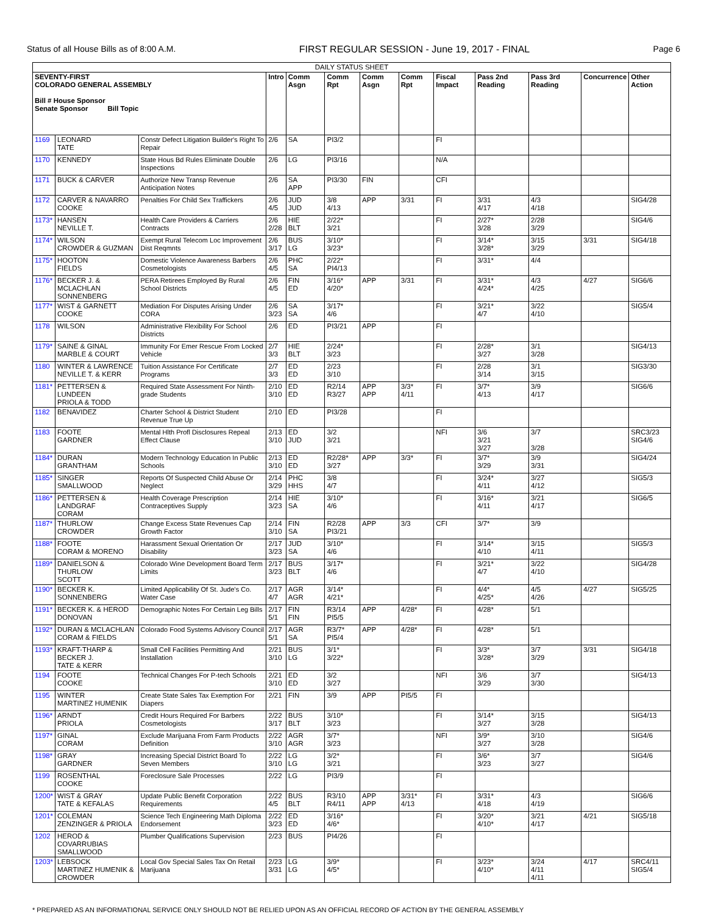Status of all House Bills as of 8:00 A.M. FIRST REGULAR SESSION - June 19, 2017 - FINAL Page 6
| DAILY STATUS SHEET | | | | | | | | | | | | |
| --- | --- | --- | --- | --- | --- | --- | --- | --- | --- | --- | --- | --- |
| SEVENTY-FIRST COLORADO GENERAL ASSEMBLY Bill # House Sponsor Senate Sponsor Bill Topic | | | Intro | Comm Asgn | Comm Rpt | Comm Asgn | Comm Rpt | Fiscal Impact | Pass 2nd Reading | Pass 3rd Reading | Concurrence | Other Action |
| 1169 | LEONARD TATE | Constr Defect Litigation Builder's Right To Repair | 2/6 | SA | PI3/2 | | | FI | | | | |
| 1170 | KENNEDY | State Hous Bd Rules Eliminate Double Inspections | 2/6 | LG | PI3/16 | | | N/A | | | | |
| 1171 | BUCK & CARVER | Authorize New Transp Revenue Anticipation Notes | 2/6 | SA APP | PI3/30 | FIN | | CFI | | | | |
| 1172 | CARVER & NAVARRO COOKE | Penalties For Child Sex Traffickers | 2/6 4/5 | JUD JUD | 3/8 4/13 | APP | 3/31 | FI | 3/31 4/17 | 4/3 4/18 | | SIG4/28 |
| 1173* | HANSEN NEVILLE T. | Health Care Providers & Carriers Contracts | 2/6 2/28 | HIE BLT | 2/22* 3/21 | | | FI | 2/27* 3/28 | 2/28 3/29 | | SIG4/6 |
| 1174* | WILSON CROWDER & GUZMAN | Exempt Rural Telecom Loc Improvement Dist Reqmnts | 2/6 3/17 | BUS LG | 3/10* 3/23* | | | FI | 3/14* 3/28* | 3/15 3/29 | 3/31 | SIG4/18 |
| 1175* | HOOTON FIELDS | Domestic Violence Awareness Barbers Cosmetologists | 2/6 4/5 | PHC SA | 2/22* PI4/13 | | | FI | 3/31* | 4/4 | | |
| 1176* | BECKER J. & MCLACHLAN SONNENBERG | PERA Retirees Employed By Rural School Districts | 2/6 4/5 | FIN ED | 3/16* 4/20* | APP | 3/31 | FI | 3/31* 4/24* | 4/3 4/25 | 4/27 | SIG6/6 |
| 1177* | WIST & GARNETT COOKE | Mediation For Disputes Arising Under CORA | 2/6 3/23 | SA SA | 3/17* 4/6 | | | FI | 3/21* 4/7 | 3/22 4/10 | | SIG5/4 |
| 1178 | WILSON | Administrative Flexibility For School Districts | 2/6 | ED | PI3/21 | APP | | FI | | | | |
| 1179* | SAINE & GINAL MARBLE & COURT | Immunity For Emer Rescue From Locked Vehicle | 2/7 3/3 | HIE BLT | 2/24* 3/23 | | | FI | 2/28* 3/27 | 3/1 3/28 | | SIG4/13 |
| 1180 | WINTER & LAWRENCE NEVILLE T. & KERR | Tuition Assistance For Certificate Programs | 2/7 3/3 | ED ED | 2/23 3/10 | | | FI | 2/28 3/14 | 3/1 3/15 | | SIG3/30 |
| 1181* | PETTERSEN & LUNDEEN PRIOLA & TODD | Required State Assessment For Ninth-grade Students | 2/10 3/10 | ED ED | R2/14 R3/27 | APP APP | 3/3* 4/11 | FI | 3/7* 4/13 | 3/9 4/17 | | SIG6/6 |
| 1182 | BENAVIDEZ | Charter School & District Student Revenue True Up | 2/10 | ED | PI3/28 | | | FI | | | | |
| 1183 | FOOTE GARDNER | Mental Hlth Profl Disclosures Repeal Effect Clause | 2/13 3/10 | ED JUD | 3/2 3/21 | | | NFI | 3/6 3/21 3/27 | 3/7 3/28 | | SRC3/23 SIG4/6 |
| 1184* | DURAN GRANTHAM | Modern Technology Education In Public Schools | 2/13 3/10 | ED ED | R2/28* 3/27 | APP | 3/3* | FI | 3/7* 3/29 | 3/9 3/31 | | SIG4/24 |
| 1185* | SINGER SMALLWOOD | Reports Of Suspected Child Abuse Or Neglect | 2/14 3/29 | PHC HHS | 3/8 4/7 | | | FI | 3/24* 4/11 | 3/27 4/12 | | SIG5/3 |
| 1186* | PETTERSEN & LANDGRAF CORAM | Health Coverage Prescription Contraceptives Supply | 2/14 3/23 | HIE SA | 3/10* 4/6 | | | FI | 3/16* 4/11 | 3/21 4/17 | | SIG6/5 |
| 1187* | THURLOW CROWDER | Change Excess State Revenues Cap Growth Factor | 2/14 3/10 | FIN SA | R2/28 PI3/21 | APP | 3/3 | CFI | 3/7* | 3/9 | | |
| 1188* | FOOTE CORAM & MORENO | Harassment Sexual Orientation Or Disability | 2/17 3/23 | JUD SA | 3/10* 4/6 | | | FI | 3/14* 4/10 | 3/15 4/11 | | SIG5/3 |
| 1189* | DANIELSON & THURLOW SCOTT | Colorado Wine Development Board Term Limits | 2/17 3/23 | BUS BLT | 3/17* 4/6 | | | FI | 3/21* 4/7 | 3/22 4/10 | | SIG4/28 |
| 1190* | BECKER K. SONNENBERG | Limited Applicability Of St. Jude's Co. Water Case | 2/17 4/7 | AGR AGR | 3/14* 4/21* | | | FI | 4/4* 4/25* | 4/5 4/26 | 4/27 | SIG5/25 |
| 1191* | BECKER K. & HEROD DONOVAN | Demographic Notes For Certain Leg Bills | 2/17 5/1 | FIN FIN | R3/14 PI5/5 | APP | 4/28* | FI | 4/28* | 5/1 | | |
| 1192* | DURAN & MCLACHLAN CORAM & FIELDS | Colorado Food Systems Advisory Council | 2/17 5/1 | AGR SA | R3/7* PI5/4 | APP | 4/28* | FI | 4/28* | 5/1 | | |
| 1193* | KRAFT-THARP & BECKER J. TATE & KERR | Small Cell Facilities Permitting And Installation | 2/21 3/10 | BUS LG | 3/1* 3/22* | | | FI | 3/3* 3/28* | 3/7 3/29 | 3/31 | SIG4/18 |
| 1194 | FOOTE COOKE | Technical Changes For P-tech Schools | 2/21 3/10 | ED ED | 3/2 3/27 | | | NFI | 3/6 3/29 | 3/7 3/30 | | SIG4/13 |
| 1195 | WINTER MARTINEZ HUMENIK | Create State Sales Tax Exemption For Diapers | 2/21 | FIN | 3/9 | APP | PI5/5 | FI | | | | |
| 1196* | ARNDT PRIOLA | Credit Hours Required For Barbers Cosmetologists | 2/22 3/17 | BUS BLT | 3/10* 3/23 | | | FI | 3/14* 3/27 | 3/15 3/28 | | SIG4/13 |
| 1197* | GINAL CORAM | Exclude Marijuana From Farm Products Definition | 2/22 3/10 | AGR AGR | 3/7* 3/23 | | | NFI | 3/9* 3/27 | 3/10 3/28 | | SIG4/6 |
| 1198* | GRAY GARDNER | Increasing Special District Board To Seven Members | 2/22 3/10 | LG LG | 3/2* 3/21 | | | FI | 3/6* 3/23 | 3/7 3/27 | | SIG4/6 |
| 1199 | ROSENTHAL COOKE | Foreclosure Sale Processes | 2/22 | LG | PI3/9 | | | FI | | | | |
| 1200* | WIST & GRAY TATE & KEFALAS | Update Public Benefit Corporation Requirements | 2/22 4/5 | BUS BLT | R3/10 R4/11 | APP APP | 3/31* 4/13 | FI | 3/31* 4/18 | 4/3 4/19 | | SIG6/6 |
| 1201* | COLEMAN ZENZINGER & PRIOLA | Science Tech Engineering Math Diploma Endorsement | 2/22 3/23 | ED ED | 3/16* 4/6* | | | FI | 3/20* 4/10* | 3/21 4/17 | 4/21 | SIG5/18 |
| 1202 | HEROD & COVARRUBIAS SMALLWOOD | Plumber Qualifications Supervision | 2/23 | BUS | PI4/26 | | | FI | | | | |
| 1203* | LEBSOCK MARTINEZ HUMENIK & CROWDER | Local Gov Special Sales Tax On Retail Marijuana | 2/23 3/31 | LG LG | 3/9* 4/5* | | | FI | 3/23* 4/10* | 3/24 4/11 4/11 | 4/17 | SRC4/11 SIG5/4 |
* PREPARED AS AN INFORMATIONAL SERVICE ONLY SHOULD NOT BE RELIED UPON AS AN OFFICIAL RECORD OF ACTION BY THE GENERAL ASSEMBLY